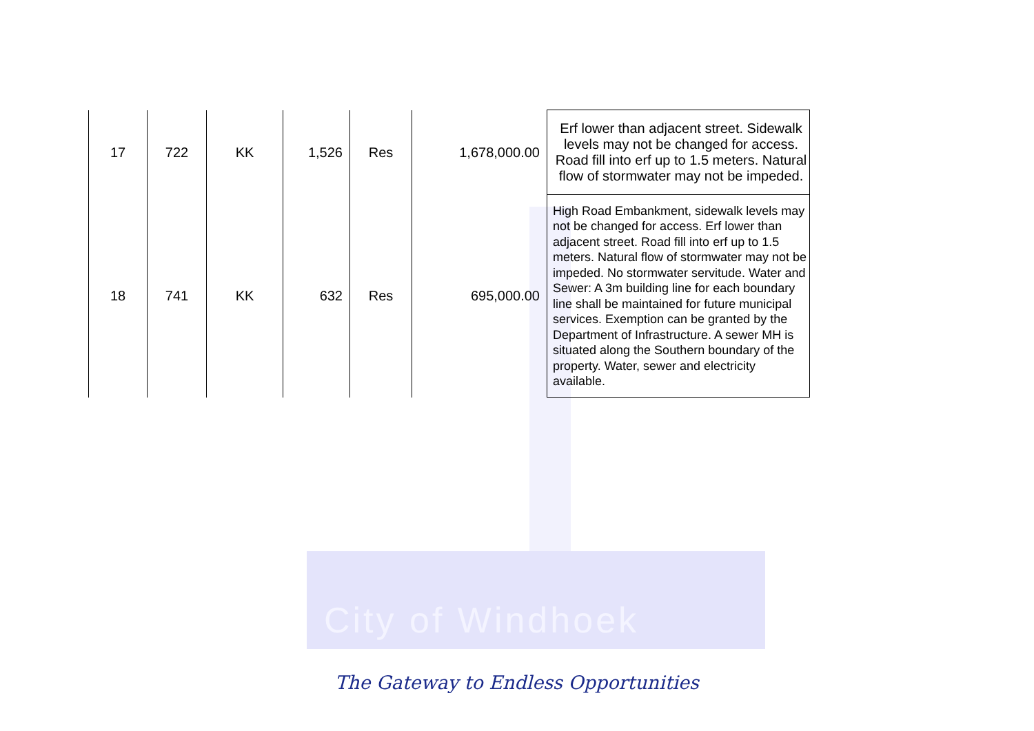City of Windhoek
| 17 | 722 | KK | 1,526 | Res | 1,678,000.00 | Erf lower than adjacent street. Sidewalk levels may not be changed for access. Road fill into erf up to 1.5 meters. Natural flow of stormwater may not be impeded. |
| 18 | 741 | KK | 632 | Res | 695,000.00 | High Road Embankment, sidewalk levels may not be changed for access. Erf lower than adjacent street. Road fill into erf up to 1.5 meters. Natural flow of stormwater may not be impeded. No stormwater servitude. Water and Sewer: A 3m building line for each boundary line shall be maintained for future municipal services. Exemption can be granted by the Department of Infrastructure. A sewer MH is situated along the Southern boundary of the property. Water, sewer and electricity available. |
The Gateway to Endless Opportunities